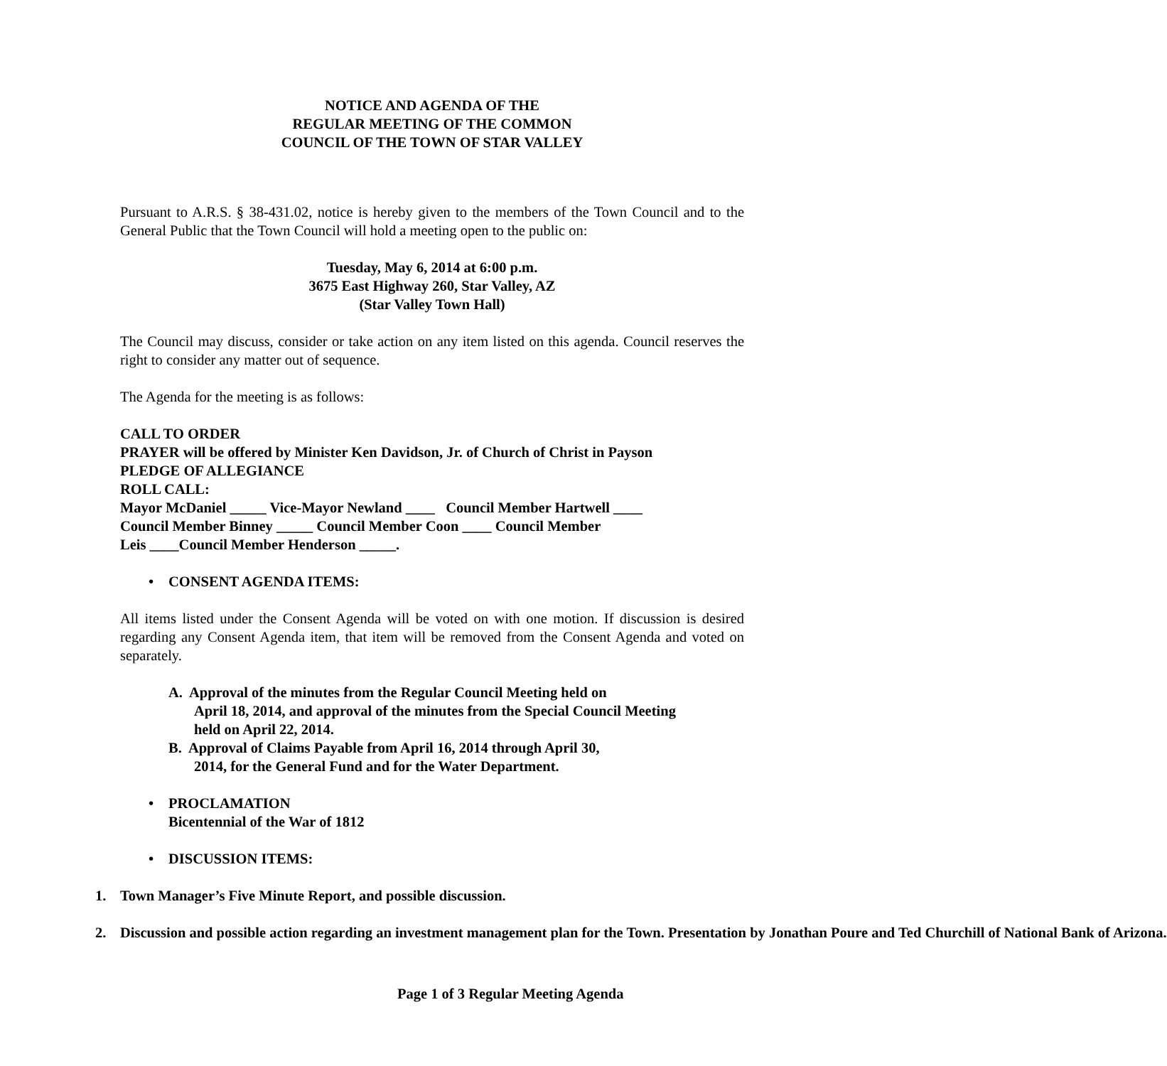NOTICE AND AGENDA OF THE
REGULAR MEETING OF THE COMMON
COUNCIL OF THE TOWN OF STAR VALLEY
Pursuant to A.R.S. § 38-431.02, notice is hereby given to the members of the Town Council and to the General Public that the Town Council will hold a meeting open to the public on:
Tuesday, May 6, 2014 at 6:00 p.m.
3675 East Highway 260, Star Valley, AZ
(Star Valley Town Hall)
The Council may discuss, consider or take action on any item listed on this agenda. Council reserves the right to consider any matter out of sequence.
The Agenda for the meeting is as follows:
CALL TO ORDER
PRAYER will be offered by Minister Ken Davidson, Jr. of Church of Christ in Payson
PLEDGE OF ALLEGIANCE
ROLL CALL:
Mayor McDaniel _____ Vice-Mayor Newland ____ Council Member Hartwell ____
Council Member Binney _____ Council Member Coon ____ Council Member
Leis ____Council Member Henderson _____.
• CONSENT AGENDA ITEMS:
All items listed under the Consent Agenda will be voted on with one motion. If discussion is desired regarding any Consent Agenda item, that item will be removed from the Consent Agenda and voted on separately.
A. Approval of the minutes from the Regular Council Meeting held on
April 18, 2014, and approval of the minutes from the Special Council Meeting
held on April 22, 2014.
B. Approval of Claims Payable from April 16, 2014 through April 30,
2014, for the General Fund and for the Water Department.
• PROCLAMATION
Bicentennial of the War of 1812
• DISCUSSION ITEMS:
1. Town Manager’s Five Minute Report, and possible discussion.
2. Discussion and possible action regarding an investment management plan for the Town. Presentation by Jonathan Poure and Ted Churchill of National Bank of Arizona.
Page 1 of 3 Regular Meeting Agenda